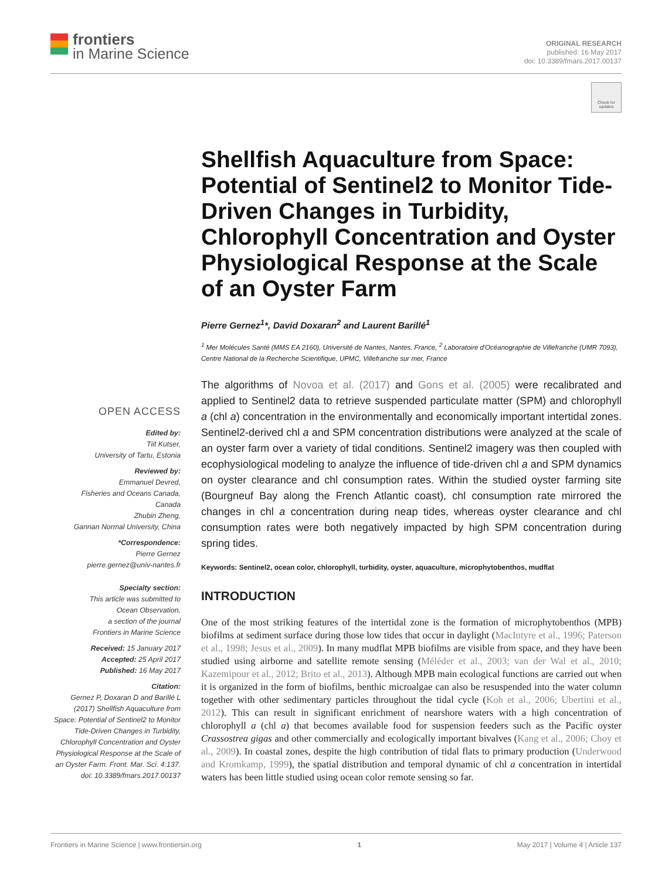frontiers
in Marine Science
ORIGINAL RESEARCH
published: 16 May 2017
doi: 10.3389/fmars.2017.00137
Check for updates
OPEN ACCESS
Edited by:
Tiit Kutser,
University of Tartu, Estonia
Reviewed by:
Emmanuel Devred,
Fisheries and Oceans Canada,
Canada
Zhubin Zheng,
Gannan Normal University, China
*Correspondence:
Pierre Gernez
pierre.gernez@univ-nantes.fr
Specialty section:
This article was submitted to
Ocean Observation,
a section of the journal
Frontiers in Marine Science
Received: 15 January 2017
Accepted: 25 April 2017
Published: 16 May 2017
Citation:
Gernez P, Doxaran D and Barillé L (2017) Shellfish Aquaculture from Space: Potential of Sentinel2 to Monitor Tide-Driven Changes in Turbidity, Chlorophyll Concentration and Oyster Physiological Response at the Scale of an Oyster Farm. Front. Mar. Sci. 4:137. doi: 10.3389/fmars.2017.00137
Shellfish Aquaculture from Space: Potential of Sentinel2 to Monitor Tide-Driven Changes in Turbidity, Chlorophyll Concentration and Oyster Physiological Response at the Scale of an Oyster Farm
Pierre Gernez<sup>1</sup>*, David Doxaran<sup>2</sup> and Laurent Barillé<sup>1</sup>
<sup>1</sup> Mer Molécules Santé (MMS EA 2160), Université de Nantes, Nantes, France, <sup>2</sup> Laboratoire d'Océanographie de Villefranche (UMR 7093), Centre National de la Recherche Scientifique, UPMC, Villefranche sur mer, France
The algorithms of Novoa et al. (2017) and Gons et al. (2005) were recalibrated and applied to Sentinel2 data to retrieve suspended particulate matter (SPM) and chlorophyll a (chl a) concentration in the environmentally and economically important intertidal zones. Sentinel2-derived chl a and SPM concentration distributions were analyzed at the scale of an oyster farm over a variety of tidal conditions. Sentinel2 imagery was then coupled with ecophysiological modeling to analyze the influence of tide-driven chl a and SPM dynamics on oyster clearance and chl consumption rates. Within the studied oyster farming site (Bourgneuf Bay along the French Atlantic coast), chl consumption rate mirrored the changes in chl a concentration during neap tides, whereas oyster clearance and chl consumption rates were both negatively impacted by high SPM concentration during spring tides.
Keywords: Sentinel2, ocean color, chlorophyll, turbidity, oyster, aquaculture, microphytobenthos, mudflat
INTRODUCTION
One of the most striking features of the intertidal zone is the formation of microphytobenthos (MPB) biofilms at sediment surface during those low tides that occur in daylight (MacIntyre et al., 1996; Paterson et al., 1998; Jesus et al., 2009). In many mudflat MPB biofilms are visible from space, and they have been studied using airborne and satellite remote sensing (Méléder et al., 2003; van der Wal et al., 2010; Kazemipour et al., 2012; Brito et al., 2013). Although MPB main ecological functions are carried out when it is organized in the form of biofilms, benthic microalgae can also be resuspended into the water column together with other sedimentary particles throughout the tidal cycle (Koh et al., 2006; Ubertini et al., 2012). This can result in significant enrichment of nearshore waters with a high concentration of chlorophyll a (chl a) that becomes available food for suspension feeders such as the Pacific oyster Crassostrea gigas and other commercially and ecologically important bivalves (Kang et al., 2006; Choy et al., 2009). In coastal zones, despite the high contribution of tidal flats to primary production (Underwood and Kromkamp, 1999), the spatial distribution and temporal dynamic of chl a concentration in intertidal waters has been little studied using ocean color remote sensing so far.
Frontiers in Marine Science | www.frontiersin.org 1 May 2017 | Volume 4 | Article 137